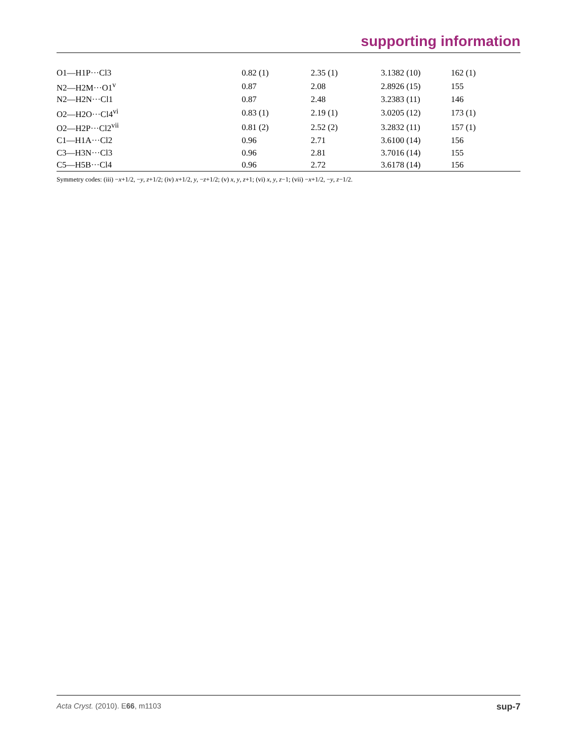supporting information
| O1—H1P···Cl3 | 0.82 (1) | 2.35 (1) | 3.1382 (10) | 162 (1) |
| N2—H2M···O1<sup>v</sup> | 0.87 | 2.08 | 2.8926 (15) | 155 |
| N2—H2N···Cl1 | 0.87 | 2.48 | 3.2383 (11) | 146 |
| O2—H2O···Cl4<sup>vi</sup> | 0.83 (1) | 2.19 (1) | 3.0205 (12) | 173 (1) |
| O2—H2P···Cl2<sup>vii</sup> | 0.81 (2) | 2.52 (2) | 3.2832 (11) | 157 (1) |
| C1—H1A···Cl2 | 0.96 | 2.71 | 3.6100 (14) | 156 |
| C3—H3N···Cl3 | 0.96 | 2.81 | 3.7016 (14) | 155 |
| C5—H5B···Cl4 | 0.96 | 2.72 | 3.6178 (14) | 156 |
Symmetry codes: (iii) −x+1/2, −y, z+1/2; (iv) x+1/2, y, −z+1/2; (v) x, y, z+1; (vi) x, y, z−1; (vii) −x+1/2, −y, z−1/2.
Acta Cryst. (2010). E66, m1103 sup-7